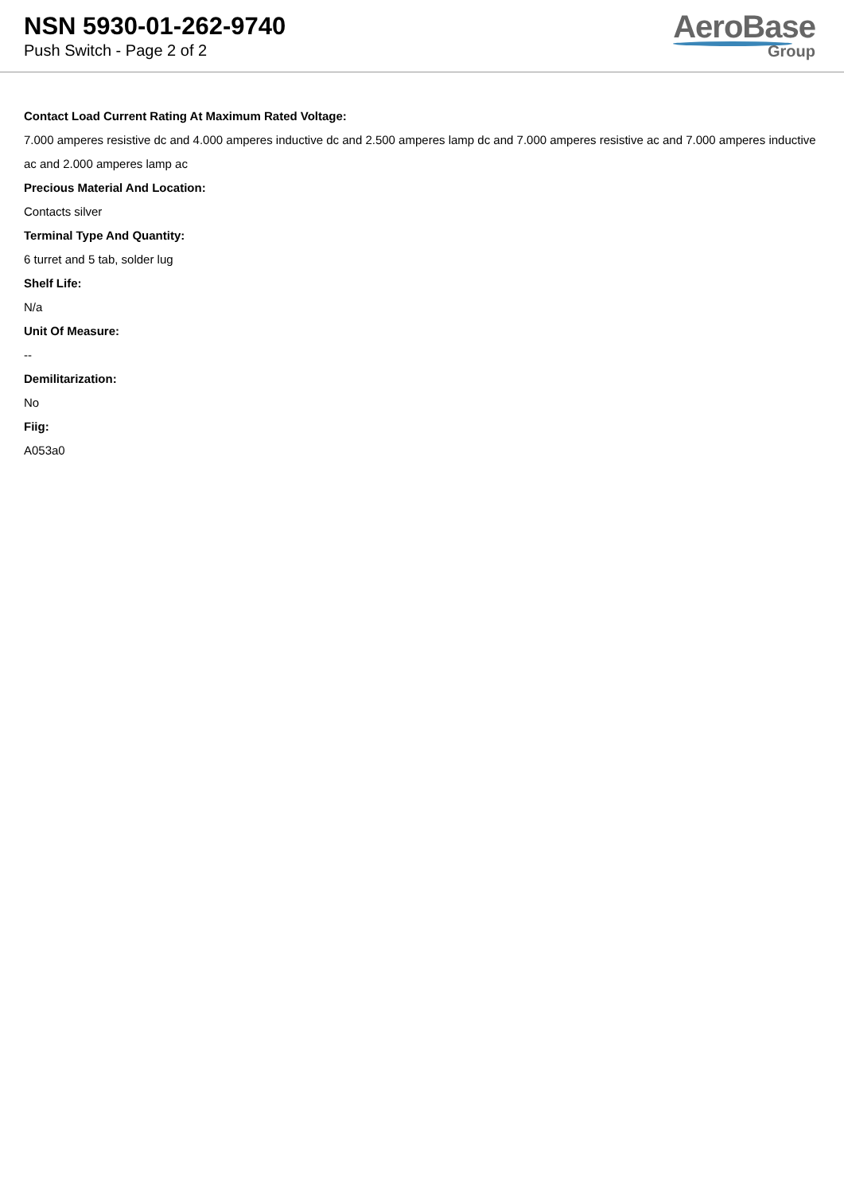NSN 5930-01-262-9740
Push Switch - Page 2 of 2
AeroBase
Group
Contact Load Current Rating At Maximum Rated Voltage:
7.000 amperes resistive dc and 4.000 amperes inductive dc and 2.500 amperes lamp dc and 7.000 amperes resistive ac and 7.000 amperes inductive ac and 2.000 amperes lamp ac
Precious Material And Location:
Contacts silver
Terminal Type And Quantity:
6 turret and 5 tab, solder lug
Shelf Life:
N/a
Unit Of Measure:
--
Demilitarization:
No
Fiig:
A053a0